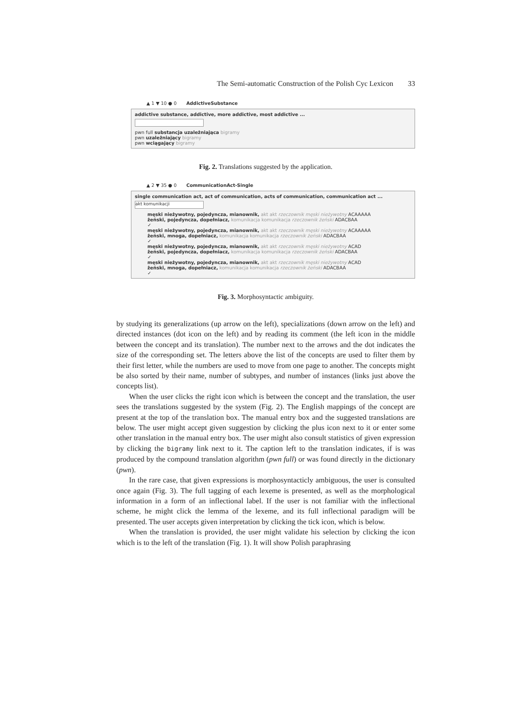The Semi-automatic Construction of the Polish Cyc Lexicon 33
▲ 1 ▼ 10 ● 0 AddictiveSubstance
addictive substance, addictive, more addictive, most addictive ...
pwn full substancja uzależniająca bigramy
pwn uzależniający bigramy
pwn wciągający bigramy
Fig. 2. Translations suggested by the application.
▲ 2 ▼ 35 ● 0 CommunicationAct-Single
single communication act, act of communication, acts of communication, communication act ...
akt komunikacji
męski nieżywotny, pojedyncza, mianownik, akt akt rzeczownik męski nieżywotny ACAAAAA
żeński, pojedyncza, dopełniacz, komunikacja komunikacja rzeczownik żeński ADACBAA
✓
męski nieżywotny, pojedyncza, mianownik, akt akt rzeczownik męski nieżywotny ACAAAAA
żeński, mnoga, dopełniacz, komunikacja komunikacja rzeczownik żeński ADACBAA
✓
męski nieżywotny, pojedyncza, mianownik, akt akt rzeczownik męski nieżywotny ACAD
żeński, pojedyncza, dopełniacz, komunikacja komunikacja rzeczownik żeński ADACBAA
✓
męski nieżywotny, pojedyncza, mianownik, akt akt rzeczownik męski nieżywotny ACAD
żeński, mnoga, dopełniacz, komunikacja komunikacja rzeczownik żeński ADACBAA
✓
Fig. 3. Morphosyntactic ambiguity.
by studying its generalizations (up arrow on the left), specializations (down arrow on the left) and directed instances (dot icon on the left) and by reading its comment (the left icon in the middle between the concept and its translation). The number next to the arrows and the dot indicates the size of the corresponding set. The letters above the list of the concepts are used to filter them by their first letter, while the numbers are used to move from one page to another. The concepts might be also sorted by their name, number of subtypes, and number of instances (links just above the concepts list).
When the user clicks the right icon which is between the concept and the translation, the user sees the translations suggested by the system (Fig. 2). The English mappings of the concept are present at the top of the translation box. The manual entry box and the suggested translations are below. The user might accept given suggestion by clicking the plus icon next to it or enter some other translation in the manual entry box. The user might also consult statistics of given expression by clicking the bigramy link next to it. The caption left to the translation indicates, if is was produced by the compound translation algorithm (pwn full) or was found directly in the dictionary (pwn).
In the rare case, that given expressions is morphosyntacticly ambiguous, the user is consulted once again (Fig. 3). The full tagging of each lexeme is presented, as well as the morphological information in a form of an inflectional label. If the user is not familiar with the inflectional scheme, he might click the lemma of the lexeme, and its full inflectional paradigm will be presented. The user accepts given interpretation by clicking the tick icon, which is below.
When the translation is provided, the user might validate his selection by clicking the icon which is to the left of the translation (Fig. 1). It will show Polish paraphrasing